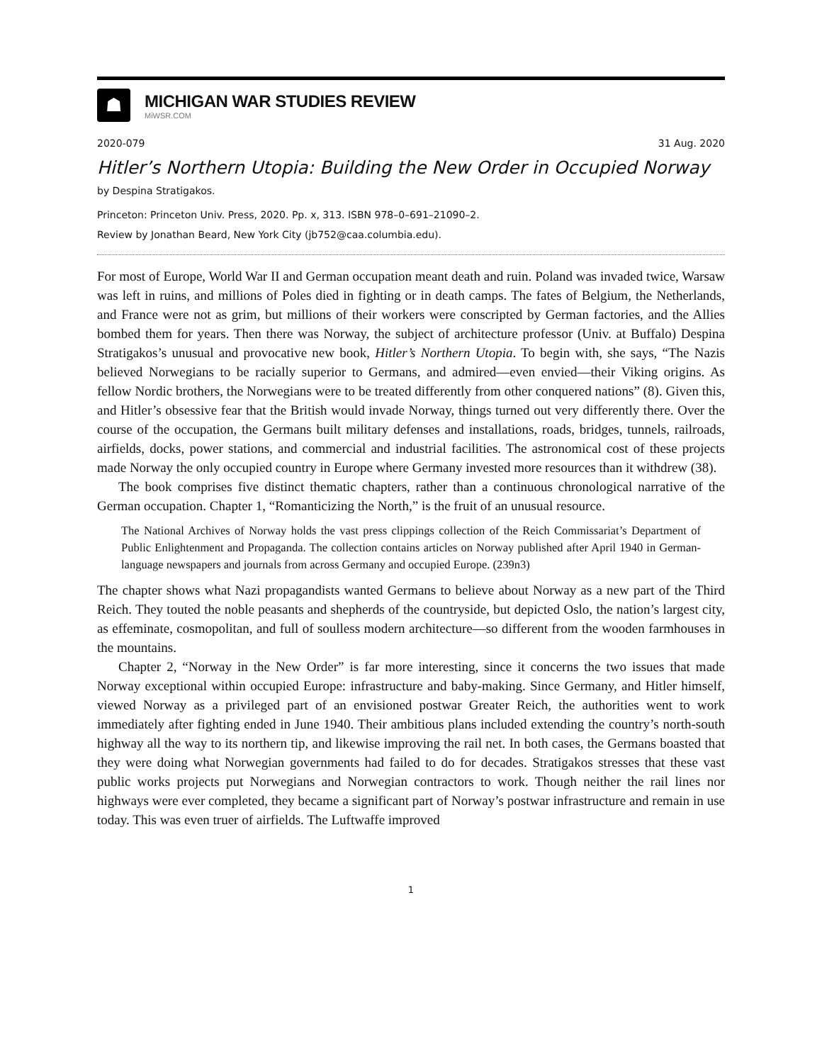☗
MICHIGAN WAR STUDIES REVIEW
MiWSR.COM
2020-079 31 Aug. 2020
Hitler’s Northern Utopia: Building the New Order in Occupied Norway
by Despina Stratigakos.
Princeton: Princeton Univ. Press, 2020. Pp. x, 313. ISBN 978–0–691–21090–2.
Review by Jonathan Beard, New York City (jb752@caa.columbia.edu).
For most of Europe, World War II and German occupation meant death and ruin. Poland was invaded twice, Warsaw was left in ruins, and millions of Poles died in fighting or in death camps. The fates of Belgium, the Netherlands, and France were not as grim, but millions of their workers were conscripted by German factories, and the Allies bombed them for years. Then there was Norway, the subject of architecture professor (Univ. at Buffalo) Despina Stratigakos’s unusual and provocative new book, Hitler’s Northern Utopia. To begin with, she says, “The Nazis believed Norwegians to be racially superior to Germans, and admired—even envied—their Viking origins. As fellow Nordic brothers, the Norwegians were to be treated differently from other conquered nations” (8). Given this, and Hitler’s obsessive fear that the British would invade Norway, things turned out very differently there. Over the course of the occupation, the Germans built military defenses and installations, roads, bridges, tunnels, railroads, airfields, docks, power stations, and commercial and industrial facilities. The astronomical cost of these projects made Norway the only occupied country in Europe where Germany invested more resources than it withdrew (38).
The book comprises five distinct thematic chapters, rather than a continuous chronological narrative of the German occupation. Chapter 1, “Romanticizing the North,” is the fruit of an unusual resource.
The National Archives of Norway holds the vast press clippings collection of the Reich Commissariat’s Department of Public Enlightenment and Propaganda. The collection contains articles on Norway published after April 1940 in German-language newspapers and journals from across Germany and occupied Europe. (239n3)
The chapter shows what Nazi propagandists wanted Germans to believe about Norway as a new part of the Third Reich. They touted the noble peasants and shepherds of the countryside, but depicted Oslo, the nation’s largest city, as effeminate, cosmopolitan, and full of soulless modern architecture—so different from the wooden farmhouses in the mountains.
Chapter 2, “Norway in the New Order” is far more interesting, since it concerns the two issues that made Norway exceptional within occupied Europe: infrastructure and baby-making. Since Germany, and Hitler himself, viewed Norway as a privileged part of an envisioned postwar Greater Reich, the authorities went to work immediately after fighting ended in June 1940. Their ambitious plans included extending the country’s north-south highway all the way to its northern tip, and likewise improving the rail net. In both cases, the Germans boasted that they were doing what Norwegian governments had failed to do for decades. Stratigakos stresses that these vast public works projects put Norwegians and Norwegian contractors to work. Though neither the rail lines nor highways were ever completed, they became a significant part of Norway’s postwar infrastructure and remain in use today. This was even truer of airfields. The Luftwaffe improved
1